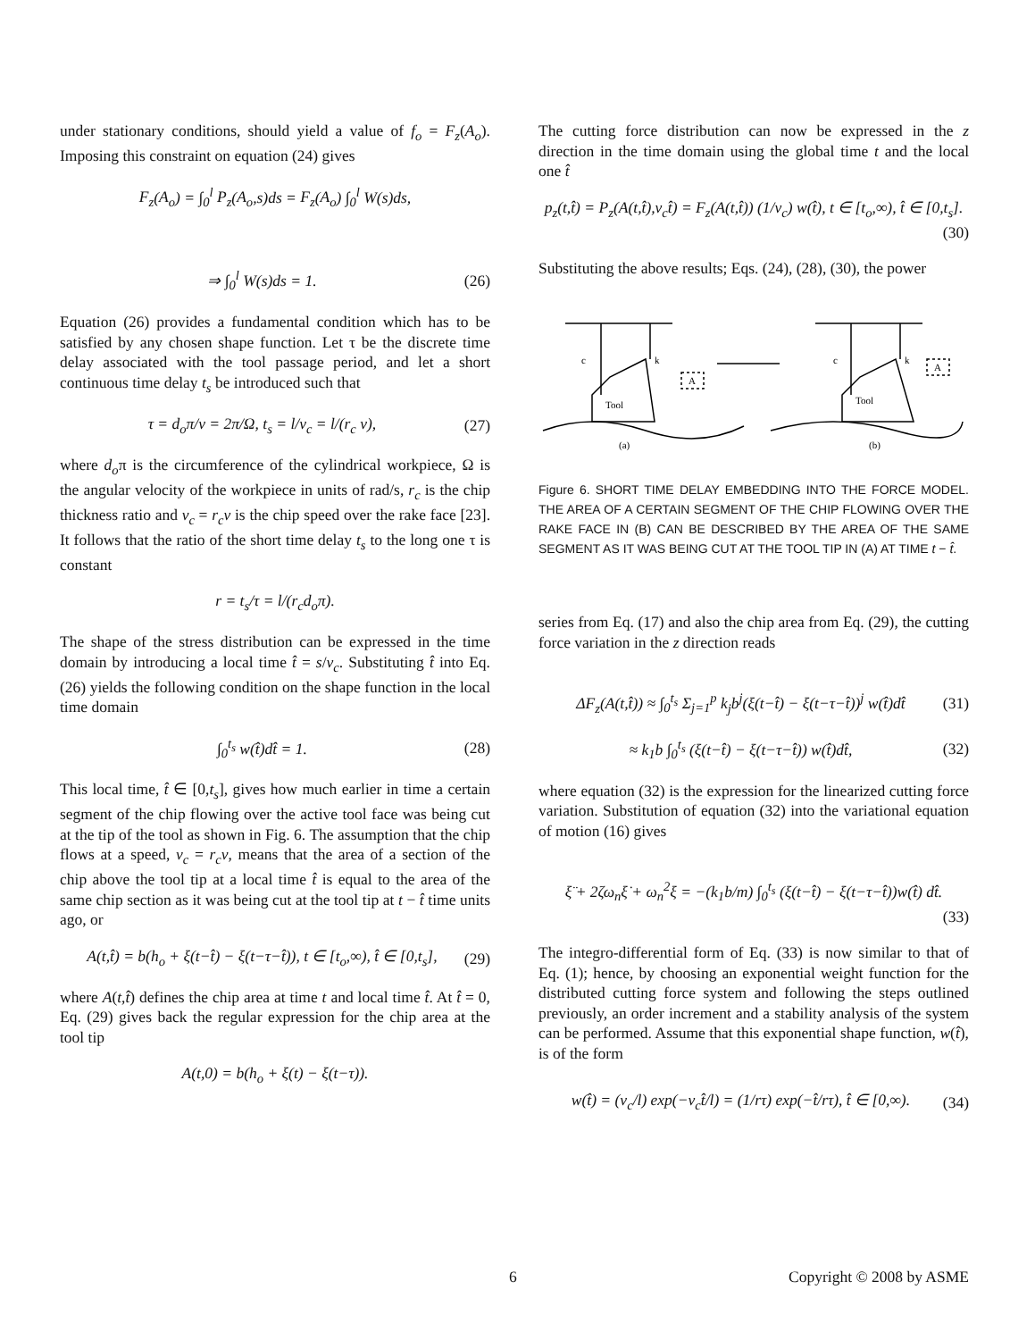under stationary conditions, should yield a value of f<sub>o</sub> = F<sub>z</sub>(A<sub>o</sub>). Imposing this constraint on equation (24) gives
F<sub>z</sub>(A<sub>o</sub>) = ∫<sub>0</sub><sup>l</sup> P<sub>z</sub>(A<sub>o</sub>,s)ds = F<sub>z</sub>(A<sub>o</sub>) ∫<sub>0</sub><sup>l</sup> W(s)ds,
⇒ ∫<sub>0</sub><sup>l</sup> W(s)ds = 1. (26)
Equation (26) provides a fundamental condition which has to be satisfied by any chosen shape function. Let τ be the discrete time delay associated with the tool passage period, and let a short continuous time delay t<sub>s</sub> be introduced such that
τ = d<sub>o</sub>π/v = 2π/Ω, t<sub>s</sub> = l/v<sub>c</sub> = l/(r<sub>c</sub> v), (27)
where d<sub>o</sub>π is the circumference of the cylindrical workpiece, Ω is the angular velocity of the workpiece in units of rad/s, r<sub>c</sub> is the chip thickness ratio and v<sub>c</sub> = r<sub>c</sub>v is the chip speed over the rake face [23]. It follows that the ratio of the short time delay t<sub>s</sub> to the long one τ is constant
r = t<sub>s</sub>/τ = l/(r<sub>c</sub>d<sub>o</sub>π).
The shape of the stress distribution can be expressed in the time domain by introducing a local time t̂ = s/v<sub>c</sub>. Substituting t̂ into Eq. (26) yields the following condition on the shape function in the local time domain
∫<sub>0</sub><sup>t<sub>s</sub></sup> w(t̂)dt̂ = 1. (28)
This local time, t̂ ∈ [0,t<sub>s</sub>], gives how much earlier in time a certain segment of the chip flowing over the active tool face was being cut at the tip of the tool as shown in Fig. 6. The assumption that the chip flows at a speed, v<sub>c</sub> = r<sub>c</sub>v, means that the area of a section of the chip above the tool tip at a local time t̂ is equal to the area of the same chip section as it was being cut at the tool tip at t − t̂ time units ago, or
A(t,t̂) = b(h<sub>o</sub> + ξ(t−t̂) − ξ(t−τ−t̂)), t ∈ [t<sub>o</sub>,∞), t̂ ∈ [0,t<sub>s</sub>], (29)
where A(t,t̂) defines the chip area at time t and local time t̂. At t̂ = 0, Eq. (29) gives back the regular expression for the chip area at the tool tip
A(t,0) = b(h<sub>o</sub> + ξ(t) − ξ(t−τ)).
The cutting force distribution can now be expressed in the z direction in the time domain using the global time t and the local one t̂
p<sub>z</sub>(t,t̂) = P<sub>z</sub>(A(t,t̂),v<sub>c</sub>t̂) = F<sub>z</sub>(A(t,t̂)) (1/v<sub>c</sub>) w(t̂), t ∈ [t<sub>o</sub>,∞), t̂ ∈ [0,t<sub>s</sub>]. (30)
Substituting the above results; Eqs. (24), (28), (30), the power
c
k
Tool
c
k
Tool
A
A
(a)
(b)
Figure 6. SHORT TIME DELAY EMBEDDING INTO THE FORCE MODEL. THE AREA OF A CERTAIN SEGMENT OF THE CHIP FLOWING OVER THE RAKE FACE IN (B) CAN BE DESCRIBED BY THE AREA OF THE SAME SEGMENT AS IT WAS BEING CUT AT THE TOOL TIP IN (A) AT TIME t − t̂.
series from Eq. (17) and also the chip area from Eq. (29), the cutting force variation in the z direction reads
ΔF<sub>z</sub>(A(t,t̂)) ≈ ∫<sub>0</sub><sup>t<sub>s</sub></sup> Σ<sub>j=1</sub><sup>p</sup> k<sub>j</sub>b<sup>j</sup>(ξ(t−t̂) − ξ(t−τ−t̂))<sup>j</sup> w(t̂)dt̂ (31)
≈ k<sub>1</sub>b ∫<sub>0</sub><sup>t<sub>s</sub></sup> (ξ(t−t̂) − ξ(t−τ−t̂)) w(t̂)dt̂, (32)
where equation (32) is the expression for the linearized cutting force variation. Substitution of equation (32) into the variational equation of motion (16) gives
ξ̈ + 2ζω<sub>n</sub>ξ̇ + ω<sub>n</sub><sup>2</sup>ξ = −(k<sub>1</sub>b/m) ∫<sub>0</sub><sup>t<sub>s</sub></sup> (ξ(t−t̂) − ξ(t−τ−t̂))w(t̂) dt̂. (33)
The integro-differential form of Eq. (33) is now similar to that of Eq. (1); hence, by choosing an exponential weight function for the distributed cutting force system and following the steps outlined previously, an order increment and a stability analysis of the system can be performed. Assume that this exponential shape function, w(t̂), is of the form
w(t̂) = (v<sub>c</sub>/l) exp(−v<sub>c</sub>t̂/l) = (1/rτ) exp(−t̂/rτ), t̂ ∈ [0,∞). (34)
6 Copyright © 2008 by ASME